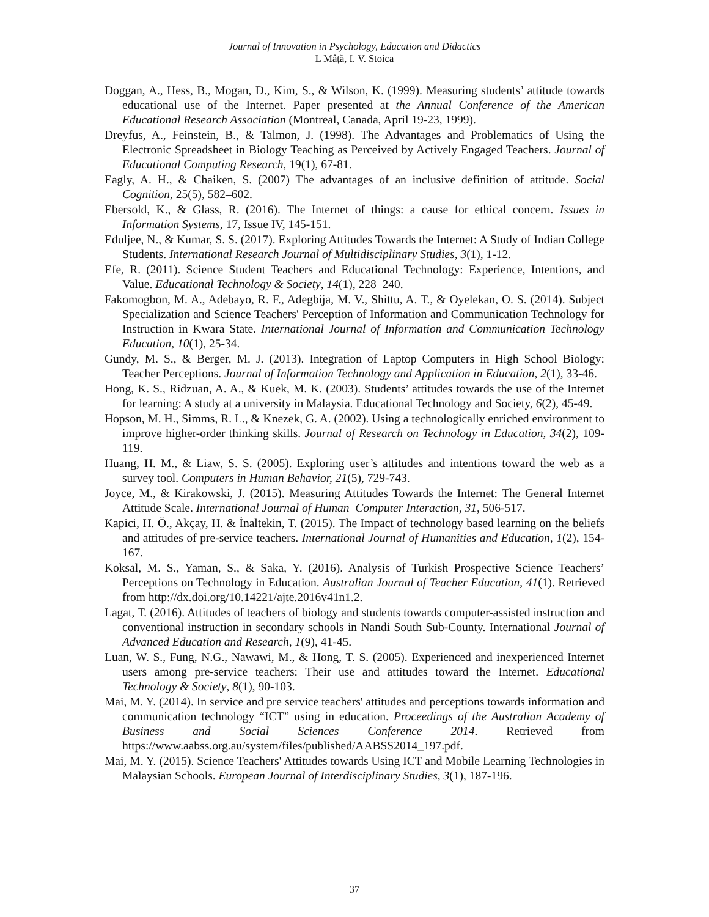Journal of Innovation in Psychology, Education and Didactics
L Mâță, I. V. Stoica
Doggan, A., Hess, B., Mogan, D., Kim, S., & Wilson, K. (1999). Measuring students’ attitude towards educational use of the Internet. Paper presented at the Annual Conference of the American Educational Research Association (Montreal, Canada, April 19-23, 1999).
Dreyfus, A., Feinstein, B., & Talmon, J. (1998). The Advantages and Problematics of Using the Electronic Spreadsheet in Biology Teaching as Perceived by Actively Engaged Teachers. Journal of Educational Computing Research, 19(1), 67-81.
Eagly, A. H., & Chaiken, S. (2007) The advantages of an inclusive definition of attitude. Social Cognition, 25(5), 582–602.
Ebersold, K., & Glass, R. (2016). The Internet of things: a cause for ethical concern. Issues in Information Systems, 17, Issue IV, 145-151.
Eduljee, N., & Kumar, S. S. (2017). Exploring Attitudes Towards the Internet: A Study of Indian College Students. International Research Journal of Multidisciplinary Studies, 3(1), 1-12.
Efe, R. (2011). Science Student Teachers and Educational Technology: Experience, Intentions, and Value. Educational Technology & Society, 14(1), 228–240.
Fakomogbon, M. A., Adebayo, R. F., Adegbija, M. V., Shittu, A. T., & Oyelekan, O. S. (2014). Subject Specialization and Science Teachers' Perception of Information and Communication Technology for Instruction in Kwara State. International Journal of Information and Communication Technology Education, 10(1), 25-34.
Gundy, M. S., & Berger, M. J. (2013). Integration of Laptop Computers in High School Biology: Teacher Perceptions. Journal of Information Technology and Application in Education, 2(1), 33-46.
Hong, K. S., Ridzuan, A. A., & Kuek, M. K. (2003). Students’ attitudes towards the use of the Internet for learning: A study at a university in Malaysia. Educational Technology and Society, 6(2), 45-49.
Hopson, M. H., Simms, R. L., & Knezek, G. A. (2002). Using a technologically enriched environment to improve higher-order thinking skills. Journal of Research on Technology in Education, 34(2), 109-119.
Huang, H. M., & Liaw, S. S. (2005). Exploring user’s attitudes and intentions toward the web as a survey tool. Computers in Human Behavior, 21(5), 729-743.
Joyce, M., & Kirakowski, J. (2015). Measuring Attitudes Towards the Internet: The General Internet Attitude Scale. International Journal of Human–Computer Interaction, 31, 506-517.
Kapici, H. Ö., Akçay, H. & İnaltekin, T. (2015). The Impact of technology based learning on the beliefs and attitudes of pre-service teachers. International Journal of Humanities and Education, 1(2), 154-167.
Koksal, M. S., Yaman, S., & Saka, Y. (2016). Analysis of Turkish Prospective Science Teachers’ Perceptions on Technology in Education. Australian Journal of Teacher Education, 41(1). Retrieved from http://dx.doi.org/10.14221/ajte.2016v41n1.2.
Lagat, T. (2016). Attitudes of teachers of biology and students towards computer-assisted instruction and conventional instruction in secondary schools in Nandi South Sub-County. International Journal of Advanced Education and Research, 1(9), 41-45.
Luan, W. S., Fung, N.G., Nawawi, M., & Hong, T. S. (2005). Experienced and inexperienced Internet users among pre-service teachers: Their use and attitudes toward the Internet. Educational Technology & Society, 8(1), 90-103.
Mai, M. Y. (2014). In service and pre service teachers' attitudes and perceptions towards information and communication technology “ICT” using in education. Proceedings of the Australian Academy of Business and Social Sciences Conference 2014. Retrieved from https://www.aabss.org.au/system/files/published/AABSS2014_197.pdf.
Mai, M. Y. (2015). Science Teachers' Attitudes towards Using ICT and Mobile Learning Technologies in Malaysian Schools. European Journal of Interdisciplinary Studies, 3(1), 187-196.
37